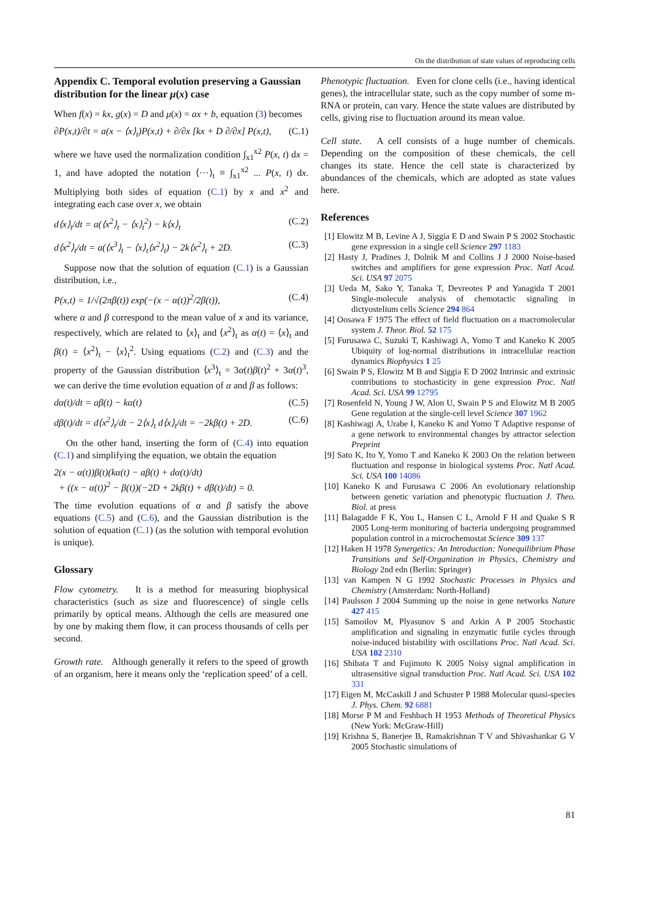On the distribution of state values of reproducing cells
Appendix C. Temporal evolution preserving a Gaussian distribution for the linear μ(x) case
When f(x) = kx, g(x) = D and μ(x) = ax + b, equation (3) becomes
∂P(x,t)/∂t = a(x − ⟨x⟩<sub>t</sub>)P(x,t) + ∂/∂x [kx + D ∂/∂x] P(x,t), (C.1)
where we have used the normalization condition ∫<sub>x1</sub><sup>x2</sup> P(x, t) dx = 1, and have adopted the notation ⟨···⟩<sub>t</sub> ≡ ∫<sub>x1</sub><sup>x2</sup> ... P(x, t) dx. Multiplying both sides of equation (C.1) by x and x<sup>2</sup> and integrating each case over x, we obtain
d⟨x⟩<sub>t</sub>/dt = a(⟨x<sup>2</sup>⟩<sub>t</sub> − ⟨x⟩<sub>t</sub><sup>2</sup>) − k⟨x⟩<sub>t</sub> (C.2)
d⟨x<sup>2</sup>⟩<sub>t</sub>/dt = a(⟨x<sup>3</sup>⟩<sub>t</sub> − ⟨x⟩<sub>t</sub>⟨x<sup>2</sup>⟩<sub>t</sub>) − 2k⟨x<sup>2</sup>⟩<sub>t</sub> + 2D. (C.3)
Suppose now that the solution of equation (C.1) is a Gaussian distribution, i.e.,
P(x,t) = 1/√(2πβ(t)) exp(−(x − α(t))<sup>2</sup>/2β(t)), (C.4)
where α and β correspond to the mean value of x and its variance, respectively, which are related to ⟨x⟩<sub>t</sub> and ⟨x<sup>2</sup>⟩<sub>t</sub> as α(t) = ⟨x⟩<sub>t</sub> and β(t) = ⟨x<sup>2</sup>⟩<sub>t</sub> − ⟨x⟩<sub>t</sub><sup>2</sup>. Using equations (C.2) and (C.3) and the property of the Gaussian distribution ⟨x<sup>3</sup>⟩<sub>t</sub> = 3α(t)β(t)<sup>2</sup> + 3α(t)<sup>3</sup>, we can derive the time evolution equation of α and β as follows:
dα(t)/dt = aβ(t) − kα(t) (C.5)
dβ(t)/dt = d⟨x<sup>2</sup>⟩<sub>t</sub>/dt − 2⟨x⟩<sub>t</sub> d⟨x⟩<sub>t</sub>/dt = −2kβ(t) + 2D. (C.6)
On the other hand, inserting the form of (C.4) into equation (C.1) and simplifying the equation, we obtain the equation
2(x − α(t))β(t)(kα(t) − aβ(t) + dα(t)/dt)
+ ((x − α(t))<sup>2</sup> − β(t))(−2D + 2kβ(t) + dβ(t)/dt) = 0.
The time evolution equations of α and β satisfy the above equations (C.5) and (C.6), and the Gaussian distribution is the solution of equation (C.1) (as the solution with temporal evolution is unique).
Glossary
Flow cytometry. It is a method for measuring biophysical characteristics (such as size and fluorescence) of single cells primarily by optical means. Although the cells are measured one by one by making them flow, it can process thousands of cells per second.
Growth rate. Although generally it refers to the speed of growth of an organism, here it means only the ‘replication speed’ of a cell.
Phenotypic fluctuation. Even for clone cells (i.e., having identical genes), the intracellular state, such as the copy number of some m-RNA or protein, can vary. Hence the state values are distributed by cells, giving rise to fluctuation around its mean value.
Cell state. A cell consists of a huge number of chemicals. Depending on the composition of these chemicals, the cell changes its state. Hence the cell state is characterized by abundances of the chemicals, which are adopted as state values here.
References
[1] Elowitz M B, Levine A J, Siggia E D and Swain P S 2002 Stochastic gene expression in a single cell Science 297 1183
[2] Hasty J, Pradines J, Dolnik M and Collins J J 2000 Noise-based switches and amplifiers for gene expression Proc. Natl Acad. Sci. USA 97 2075
[3] Ueda M, Sako Y, Tanaka T, Devreotes P and Yanagida T 2001 Single-molecule analysis of chemotactic signaling in dictyostelium cells Science 294 864
[4] Oosawa F 1975 The effect of field fluctuation on a macromolecular system J. Theor. Biol. 52 175
[5] Furusawa C, Suzuki T, Kashiwagi A, Yomo T and Kaneko K 2005 Ubiquity of log-normal distributions in intracellular reaction dynamics Biophysics 1 25
[6] Swain P S, Elowitz M B and Siggia E D 2002 Intrinsic and extrinsic contributions to stochasticity in gene expression Proc. Natl Acad. Sci. USA 99 12795
[7] Rosenfeld N, Young J W, Alon U, Swain P S and Elowitz M B 2005 Gene regulation at the single-cell level Science 307 1962
[8] Kashiwagi A, Urabe I, Kaneko K and Yomo T Adaptive response of a gene network to environmental changes by attractor selection Preprint
[9] Sato K, Ito Y, Yomo T and Kaneko K 2003 On the relation between fluctuation and response in biological systems Proc. Natl Acad. Sci. USA 100 14086
[10] Kaneko K and Furusawa C 2006 An evolutionary relationship between genetic variation and phenotypic fluctuation J. Theo. Biol. at press
[11] Balagadde F K, You L, Hansen C L, Arnold F H and Quake S R 2005 Long-term monitoring of bacteria undergoing programmed population control in a microchemostat Science 309 137
[12] Haken H 1978 Synergetics: An Introduction: Nonequilibrium Phase Transitions and Self-Organization in Physics, Chemistry and Biology 2nd edn (Berlin: Springer)
[13] van Kampen N G 1992 Stochastic Processes in Physics and Chemistry (Amsterdam: North-Holland)
[14] Paulsson J 2004 Summing up the noise in gene networks Nature 427 415
[15] Samoilov M, Plyasunov S and Arkin A P 2005 Stochastic amplification and signaling in enzymatic futile cycles through noise-induced bistability with oscillations Proc. Natl Acad. Sci. USA 102 2310
[16] Shibata T and Fujimoto K 2005 Noisy signal amplification in ultrasensitive signal transduction Proc. Natl Acad. Sci. USA 102 331
[17] Eigen M, McCaskill J and Schuster P 1988 Molecular quasi-species J. Phys. Chem. 92 6881
[18] Morse P M and Feshbach H 1953 Methods of Theoretical Physics (New York: McGraw-Hill)
[19] Krishna S, Banerjee B, Ramakrishnan T V and Shivashankar G V 2005 Stochastic simulations of
81